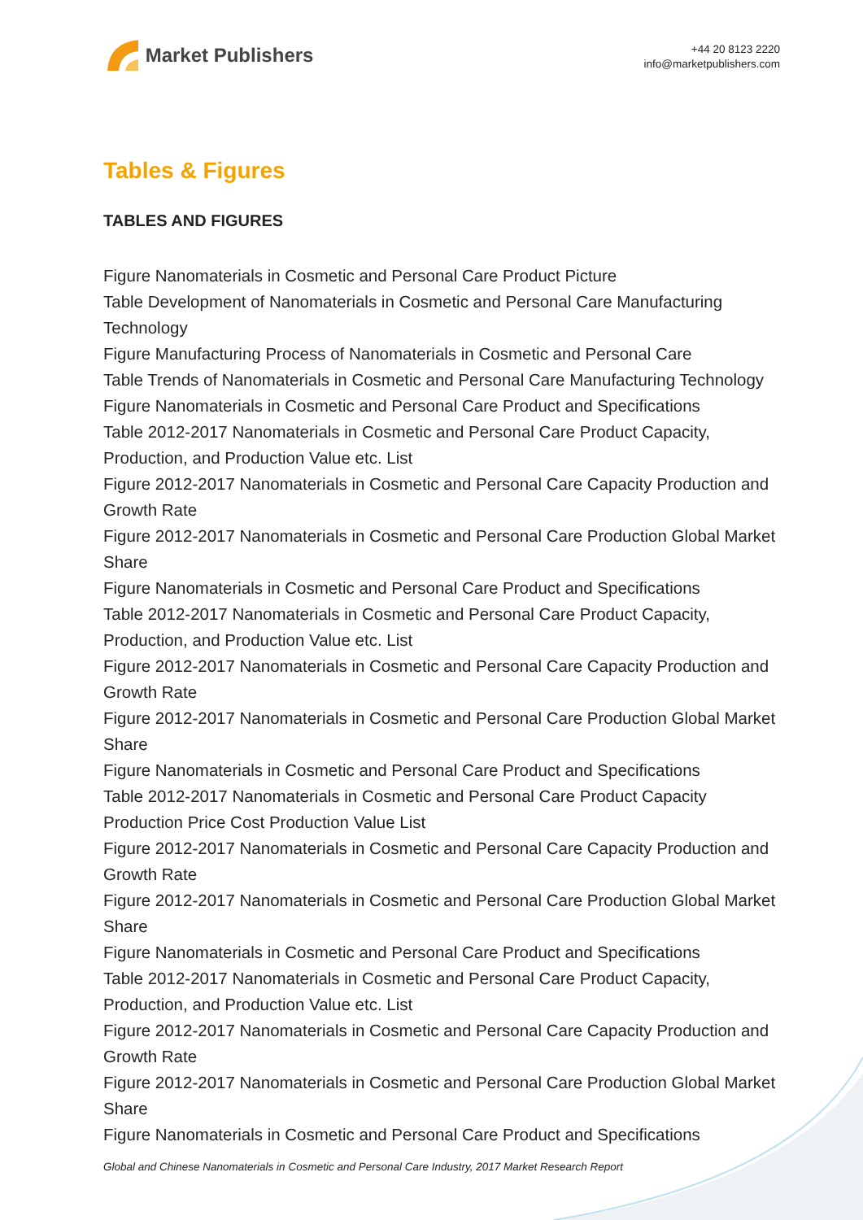Market Publishers
+44 20 8123 2220
info@marketpublishers.com
Tables & Figures
TABLES AND FIGURES
Figure Nanomaterials in Cosmetic and Personal Care Product Picture
Table Development of Nanomaterials in Cosmetic and Personal Care Manufacturing Technology
Figure Manufacturing Process of Nanomaterials in Cosmetic and Personal Care
Table Trends of Nanomaterials in Cosmetic and Personal Care Manufacturing Technology
Figure Nanomaterials in Cosmetic and Personal Care Product and Specifications
Table 2012-2017 Nanomaterials in Cosmetic and Personal Care Product Capacity, Production, and Production Value etc. List
Figure 2012-2017 Nanomaterials in Cosmetic and Personal Care Capacity Production and Growth Rate
Figure 2012-2017 Nanomaterials in Cosmetic and Personal Care Production Global Market Share
Figure Nanomaterials in Cosmetic and Personal Care Product and Specifications
Table 2012-2017 Nanomaterials in Cosmetic and Personal Care Product Capacity, Production, and Production Value etc. List
Figure 2012-2017 Nanomaterials in Cosmetic and Personal Care Capacity Production and Growth Rate
Figure 2012-2017 Nanomaterials in Cosmetic and Personal Care Production Global Market Share
Figure Nanomaterials in Cosmetic and Personal Care Product and Specifications
Table 2012-2017 Nanomaterials in Cosmetic and Personal Care Product Capacity Production Price Cost Production Value List
Figure 2012-2017 Nanomaterials in Cosmetic and Personal Care Capacity Production and Growth Rate
Figure 2012-2017 Nanomaterials in Cosmetic and Personal Care Production Global Market Share
Figure Nanomaterials in Cosmetic and Personal Care Product and Specifications
Table 2012-2017 Nanomaterials in Cosmetic and Personal Care Product Capacity, Production, and Production Value etc. List
Figure 2012-2017 Nanomaterials in Cosmetic and Personal Care Capacity Production and Growth Rate
Figure 2012-2017 Nanomaterials in Cosmetic and Personal Care Production Global Market Share
Figure Nanomaterials in Cosmetic and Personal Care Product and Specifications
Global and Chinese Nanomaterials in Cosmetic and Personal Care Industry, 2017 Market Research Report